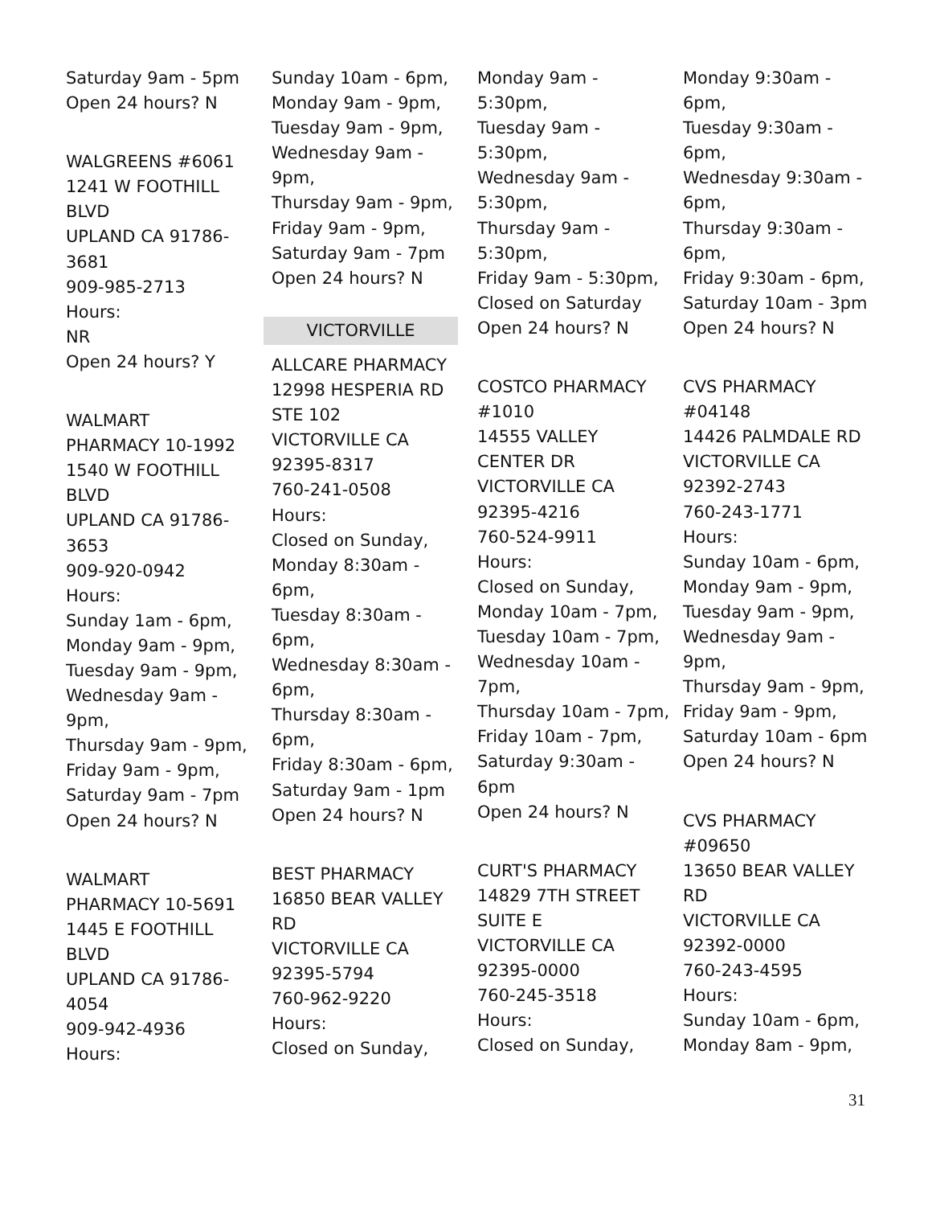Saturday 9am - 5pm
Open 24 hours? N
WALGREENS #6061
1241 W FOOTHILL
BLVD
UPLAND CA 91786-
3681
909-985-2713
Hours:
NR
Open 24 hours? Y
WALMART
PHARMACY 10-1992
1540 W FOOTHILL
BLVD
UPLAND CA 91786-
3653
909-920-0942
Hours:
Sunday 1am - 6pm,
Monday 9am - 9pm,
Tuesday 9am - 9pm,
Wednesday 9am -
9pm,
Thursday 9am - 9pm,
Friday 9am - 9pm,
Saturday 9am - 7pm
Open 24 hours? N
WALMART
PHARMACY 10-5691
1445 E FOOTHILL
BLVD
UPLAND CA 91786-
4054
909-942-4936
Hours:
Sunday 10am - 6pm,
Monday 9am - 9pm,
Tuesday 9am - 9pm,
Wednesday 9am -
9pm,
Thursday 9am - 9pm,
Friday 9am - 9pm,
Saturday 9am - 7pm
Open 24 hours? N
VICTORVILLE
ALLCARE PHARMACY
12998 HESPERIA RD
STE 102
VICTORVILLE CA
92395-8317
760-241-0508
Hours:
Closed on Sunday,
Monday 8:30am -
6pm,
Tuesday 8:30am -
6pm,
Wednesday 8:30am -
6pm,
Thursday 8:30am -
6pm,
Friday 8:30am - 6pm,
Saturday 9am - 1pm
Open 24 hours? N
BEST PHARMACY
16850 BEAR VALLEY
RD
VICTORVILLE CA
92395-5794
760-962-9220
Hours:
Closed on Sunday,
Monday 9am -
5:30pm,
Tuesday 9am -
5:30pm,
Wednesday 9am -
5:30pm,
Thursday 9am -
5:30pm,
Friday 9am - 5:30pm,
Closed on Saturday
Open 24 hours? N
COSTCO PHARMACY
#1010
14555 VALLEY
CENTER DR
VICTORVILLE CA
92395-4216
760-524-9911
Hours:
Closed on Sunday,
Monday 10am - 7pm,
Tuesday 10am - 7pm,
Wednesday 10am -
7pm,
Thursday 10am - 7pm,
Friday 10am - 7pm,
Saturday 9:30am -
6pm
Open 24 hours? N
CURT'S PHARMACY
14829 7TH STREET
SUITE E
VICTORVILLE CA
92395-0000
760-245-3518
Hours:
Closed on Sunday,
Monday 9:30am -
6pm,
Tuesday 9:30am -
6pm,
Wednesday 9:30am -
6pm,
Thursday 9:30am -
6pm,
Friday 9:30am - 6pm,
Saturday 10am - 3pm
Open 24 hours? N
CVS PHARMACY
#04148
14426 PALMDALE RD
VICTORVILLE CA
92392-2743
760-243-1771
Hours:
Sunday 10am - 6pm,
Monday 9am - 9pm,
Tuesday 9am - 9pm,
Wednesday 9am -
9pm,
Thursday 9am - 9pm,
Friday 9am - 9pm,
Saturday 10am - 6pm
Open 24 hours? N
CVS PHARMACY
#09650
13650 BEAR VALLEY
RD
VICTORVILLE CA
92392-0000
760-243-4595
Hours:
Sunday 10am - 6pm,
Monday 8am - 9pm,
31